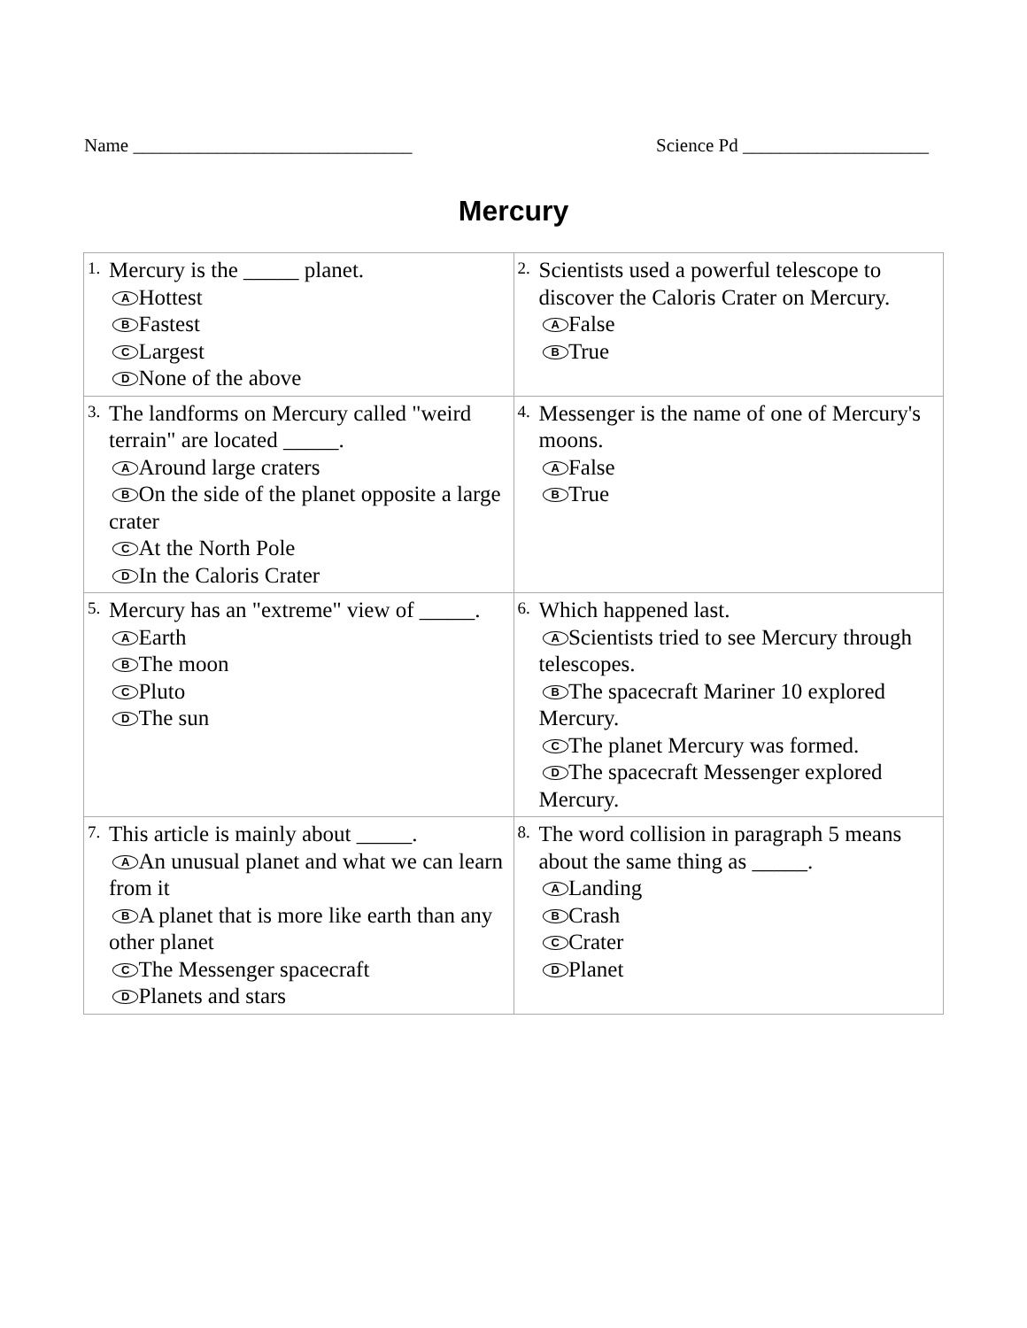Name ______________________________ Science Pd ____________________
Mercury
| 1. Mercury is the _____ planet. A Hottest B Fastest C Largest D None of the above | 2. Scientists used a powerful telescope to discover the Caloris Crater on Mercury. A False B True |
| 3. The landforms on Mercury called "weird terrain" are located _____. A Around large craters B On the side of the planet opposite a large crater C At the North Pole D In the Caloris Crater | 4. Messenger is the name of one of Mercury's moons. A False B True |
| 5. Mercury has an "extreme" view of _____. A Earth B The moon C Pluto D The sun | 6. Which happened last. A Scientists tried to see Mercury through telescopes. B The spacecraft Mariner 10 explored Mercury. C The planet Mercury was formed. D The spacecraft Messenger explored Mercury. |
| 7. This article is mainly about _____. A An unusual planet and what we can learn from it B A planet that is more like earth than any other planet C The Messenger spacecraft D Planets and stars | 8. The word collision in paragraph 5 means about the same thing as _____. A Landing B Crash C Crater D Planet |